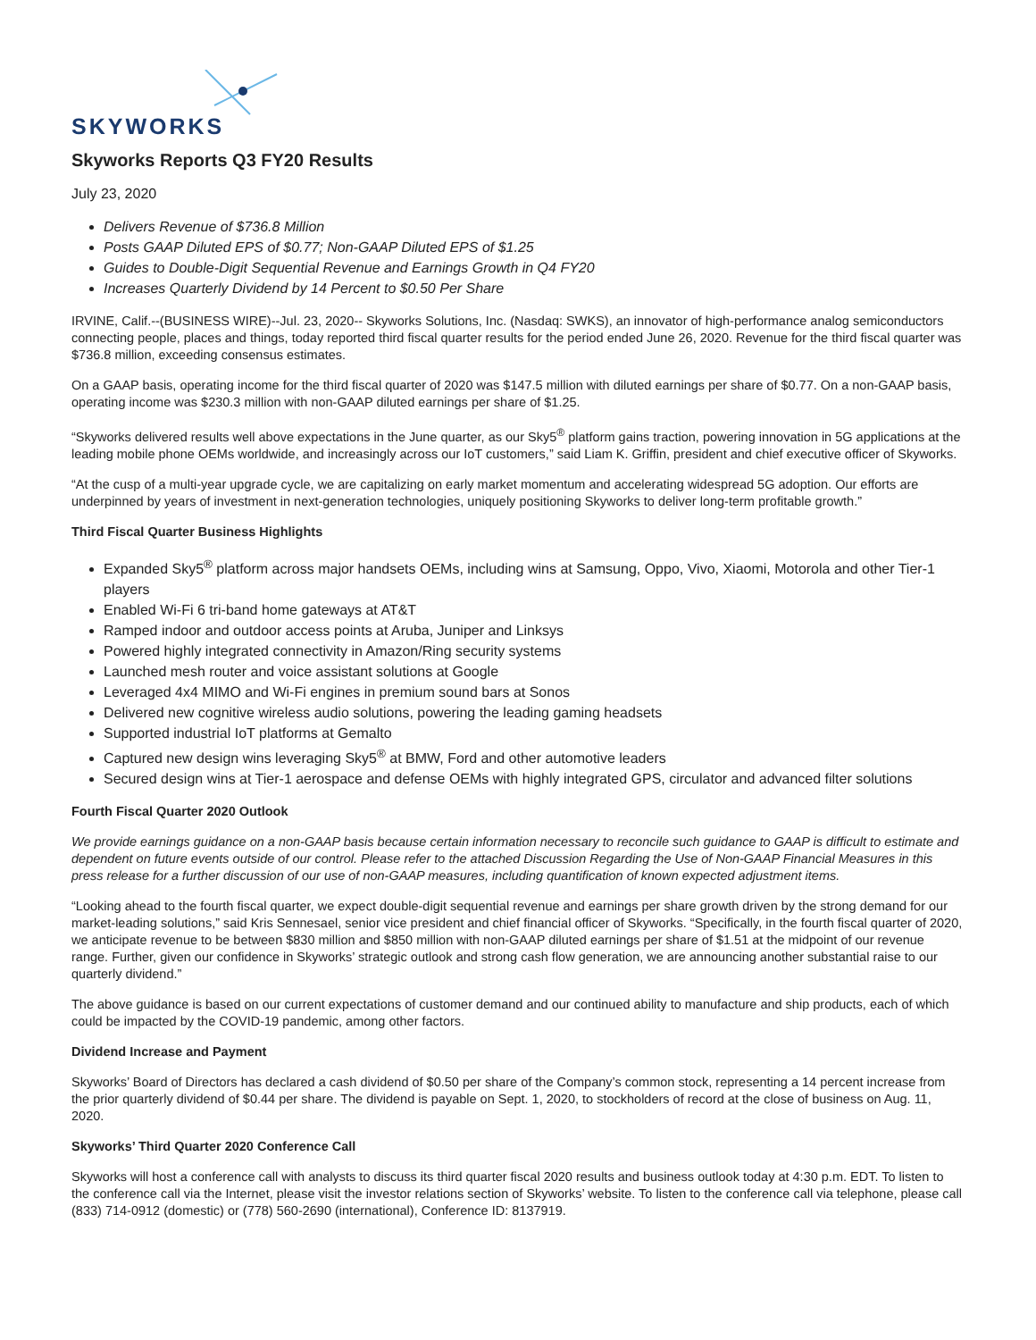SKYWORKS
Skyworks Reports Q3 FY20 Results
July 23, 2020
Delivers Revenue of $736.8 Million
Posts GAAP Diluted EPS of $0.77; Non-GAAP Diluted EPS of $1.25
Guides to Double-Digit Sequential Revenue and Earnings Growth in Q4 FY20
Increases Quarterly Dividend by 14 Percent to $0.50 Per Share
IRVINE, Calif.--(BUSINESS WIRE)--Jul. 23, 2020-- Skyworks Solutions, Inc. (Nasdaq: SWKS), an innovator of high-performance analog semiconductors connecting people, places and things, today reported third fiscal quarter results for the period ended June 26, 2020. Revenue for the third fiscal quarter was $736.8 million, exceeding consensus estimates.
On a GAAP basis, operating income for the third fiscal quarter of 2020 was $147.5 million with diluted earnings per share of $0.77. On a non-GAAP basis, operating income was $230.3 million with non-GAAP diluted earnings per share of $1.25.
“Skyworks delivered results well above expectations in the June quarter, as our Sky5<sup>®</sup> platform gains traction, powering innovation in 5G applications at the leading mobile phone OEMs worldwide, and increasingly across our IoT customers,” said Liam K. Griffin, president and chief executive officer of Skyworks.
“At the cusp of a multi-year upgrade cycle, we are capitalizing on early market momentum and accelerating widespread 5G adoption. Our efforts are underpinned by years of investment in next-generation technologies, uniquely positioning Skyworks to deliver long-term profitable growth.”
Third Fiscal Quarter Business Highlights
Expanded Sky5<sup>®</sup> platform across major handsets OEMs, including wins at Samsung, Oppo, Vivo, Xiaomi, Motorola and other Tier-1 players
Enabled Wi-Fi 6 tri-band home gateways at AT&T
Ramped indoor and outdoor access points at Aruba, Juniper and Linksys
Powered highly integrated connectivity in Amazon/Ring security systems
Launched mesh router and voice assistant solutions at Google
Leveraged 4x4 MIMO and Wi-Fi engines in premium sound bars at Sonos
Delivered new cognitive wireless audio solutions, powering the leading gaming headsets
Supported industrial IoT platforms at Gemalto
Captured new design wins leveraging Sky5<sup>®</sup> at BMW, Ford and other automotive leaders
Secured design wins at Tier-1 aerospace and defense OEMs with highly integrated GPS, circulator and advanced filter solutions
Fourth Fiscal Quarter 2020 Outlook
We provide earnings guidance on a non-GAAP basis because certain information necessary to reconcile such guidance to GAAP is difficult to estimate and dependent on future events outside of our control. Please refer to the attached Discussion Regarding the Use of Non-GAAP Financial Measures in this press release for a further discussion of our use of non-GAAP measures, including quantification of known expected adjustment items.
“Looking ahead to the fourth fiscal quarter, we expect double-digit sequential revenue and earnings per share growth driven by the strong demand for our market-leading solutions,” said Kris Sennesael, senior vice president and chief financial officer of Skyworks. “Specifically, in the fourth fiscal quarter of 2020, we anticipate revenue to be between $830 million and $850 million with non-GAAP diluted earnings per share of $1.51 at the midpoint of our revenue range. Further, given our confidence in Skyworks’ strategic outlook and strong cash flow generation, we are announcing another substantial raise to our quarterly dividend.”
The above guidance is based on our current expectations of customer demand and our continued ability to manufacture and ship products, each of which could be impacted by the COVID-19 pandemic, among other factors.
Dividend Increase and Payment
Skyworks’ Board of Directors has declared a cash dividend of $0.50 per share of the Company’s common stock, representing a 14 percent increase from the prior quarterly dividend of $0.44 per share. The dividend is payable on Sept. 1, 2020, to stockholders of record at the close of business on Aug. 11, 2020.
Skyworks’ Third Quarter 2020 Conference Call
Skyworks will host a conference call with analysts to discuss its third quarter fiscal 2020 results and business outlook today at 4:30 p.m. EDT. To listen to the conference call via the Internet, please visit the investor relations section of Skyworks’ website. To listen to the conference call via telephone, please call (833) 714-0912 (domestic) or (778) 560-2690 (international), Conference ID: 8137919.